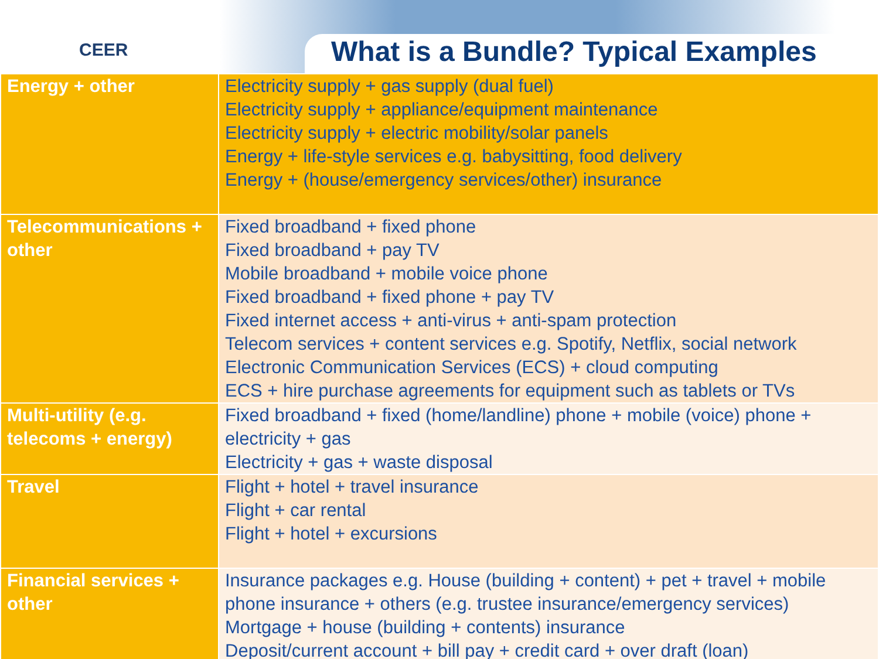CEER
What is a Bundle? Typical Examples
| Energy + other | Electricity supply + gas supply (dual fuel) Electricity supply + appliance/equipment maintenance Electricity supply + electric mobility/solar panels Energy + life-style services e.g. babysitting, food delivery Energy + (house/emergency services/other) insurance |
| Telecommunications + other | Fixed broadband + fixed phone Fixed broadband + pay TV Mobile broadband + mobile voice phone Fixed broadband + fixed phone + pay TV Fixed internet access + anti-virus + anti-spam protection Telecom services + content services e.g. Spotify, Netflix, social network Electronic Communication Services (ECS) + cloud computing ECS + hire purchase agreements for equipment such as tablets or TVs |
| Multi-utility (e.g. telecoms + energy) | Fixed broadband + fixed (home/landline) phone + mobile (voice) phone + electricity + gas Electricity + gas + waste disposal |
| Travel | Flight + hotel + travel insurance Flight + car rental Flight + hotel + excursions |
| Financial services + other | Insurance packages e.g. House (building + content) + pet + travel + mobile phone insurance + others (e.g. trustee insurance/emergency services) Mortgage + house (building + contents) insurance Deposit/current account + bill pay + credit card + over draft (loan) |